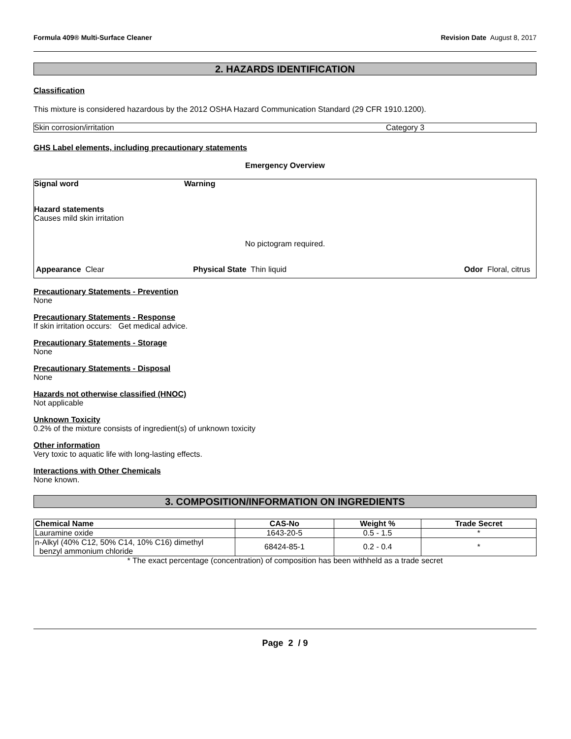Formula 409® Multi-Surface Cleaner Revision Date August 8, 2017
2. HAZARDS IDENTIFICATION
Classification
This mixture is considered hazardous by the 2012 OSHA Hazard Communication Standard (29 CFR 1910.1200).
Skin corrosion/irritation Category 3
GHS Label elements, including precautionary statements
Emergency Overview
Signal word Warning
Hazard statements
Causes mild skin irritation
No pictogram required.
Appearance Clear Physical State Thin liquid Odor Floral, citrus
Precautionary Statements - Prevention
None
Precautionary Statements - Response
If skin irritation occurs: Get medical advice.
Precautionary Statements - Storage
None
Precautionary Statements - Disposal
None
Hazards not otherwise classified (HNOC)
Not applicable
Unknown Toxicity
0.2% of the mixture consists of ingredient(s) of unknown toxicity
Other information
Very toxic to aquatic life with long-lasting effects.
Interactions with Other Chemicals
None known.
3. COMPOSITION/INFORMATION ON INGREDIENTS
| Chemical Name | CAS-No | Weight % | Trade Secret |
| --- | --- | --- | --- |
| Lauramine oxide | 1643-20-5 | 0.5 - 1.5 | * |
| n-Alkyl (40% C12, 50% C14, 10% C16) dimethyl benzyl ammonium chloride | 68424-85-1 | 0.2 - 0.4 | * |
* The exact percentage (concentration) of composition has been withheld as a trade secret
Page 2 / 9